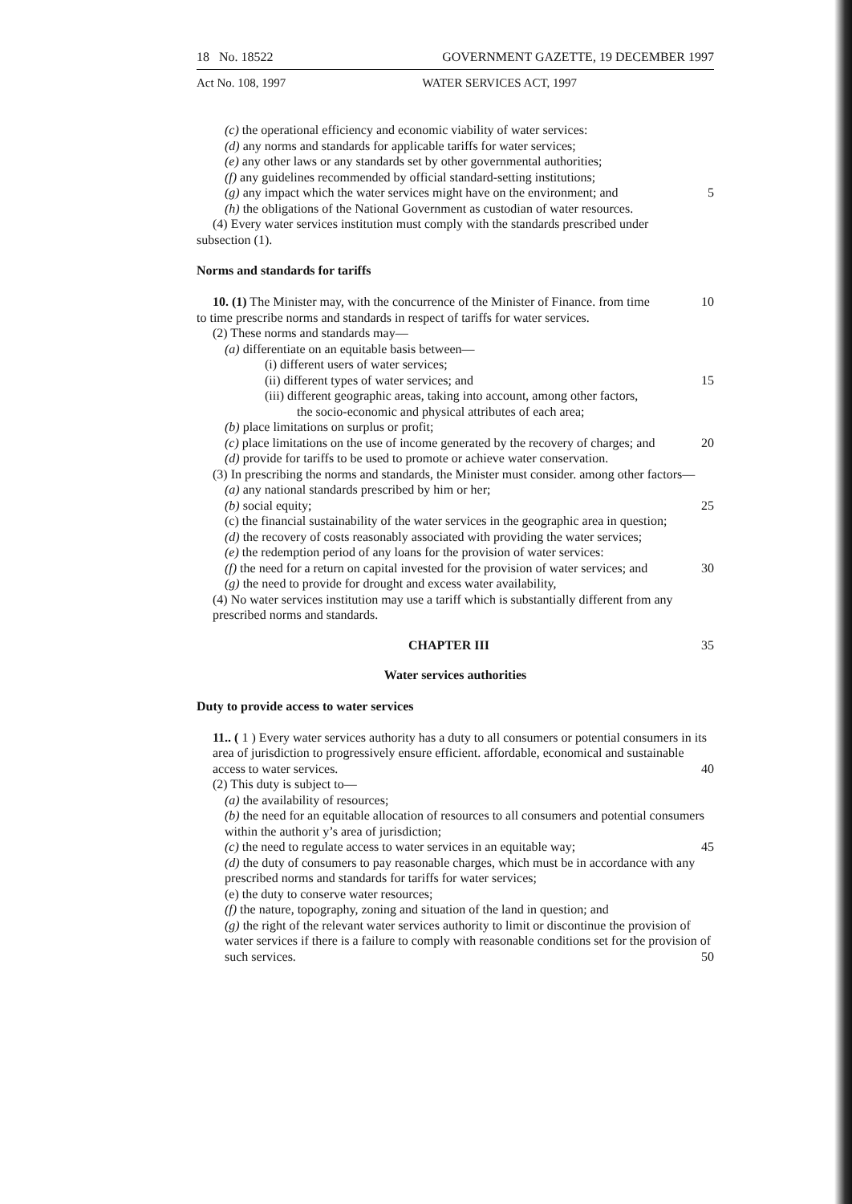18 No. 18522 GOVERNMENT GAZETTE, 19 DECEMBER 1997
Act No. 108, 1997 WATER SERVICES ACT, 1997
(c) the operational efficiency and economic viability of water services:
(d) any norms and standards for applicable tariffs for water services;
(e) any other laws or any standards set by other governmental authorities;
(f) any guidelines recommended by official standard-setting institutions;
(g) any impact which the water services might have on the environment; and 5
(h) the obligations of the National Government as custodian of water resources.
(4) Every water services institution must comply with the standards prescribed under
subsection (1).
Norms and standards for tariffs
10. (1) The Minister may, with the concurrence of the Minister of Finance. from time 10
to time prescribe norms and standards in respect of tariffs for water services.
(2) These norms and standards may—
(a) differentiate on an equitable basis between—
(i) different users of water services;
(ii) different types of water services; and 15
(iii) different geographic areas, taking into account, among other factors,
the socio-economic and physical attributes of each area;
(b) place limitations on surplus or profit;
(c) place limitations on the use of income generated by the recovery of charges; and 20
(d) provide for tariffs to be used to promote or achieve water conservation.
(3) In prescribing the norms and standards, the Minister must consider. among other factors—
(a) any national standards prescribed by him or her;
(b) social equity; 25
(c) the financial sustainability of the water services in the geographic area in question;
(d) the recovery of costs reasonably associated with providing the water services;
(e) the redemption period of any loans for the provision of water services:
(f) the need for a return on capital invested for the provision of water services; and 30
(g) the need to provide for drought and excess water availability,
(4) No water services institution may use a tariff which is substantially different from any prescribed norms and standards.
CHAPTER III 35
Water services authorities
Duty to provide access to water services
11.. ( 1 ) Every water services authority has a duty to all consumers or potential consumers in its area of jurisdiction to progressively ensure efficient. affordable, economical and sustainable access to water services. 40
(2) This duty is subject to—
(a) the availability of resources;
(b) the need for an equitable allocation of resources to all consumers and potential consumers within the authorit y’s area of jurisdiction;
(c) the need to regulate access to water services in an equitable way; 45
(d) the duty of consumers to pay reasonable charges, which must be in accordance with any prescribed norms and standards for tariffs for water services;
(e) the duty to conserve water resources;
(f) the nature, topography, zoning and situation of the land in question; and
(g) the right of the relevant water services authority to limit or discontinue the provision of water services if there is a failure to comply with reasonable conditions set for the provision of such services. 50